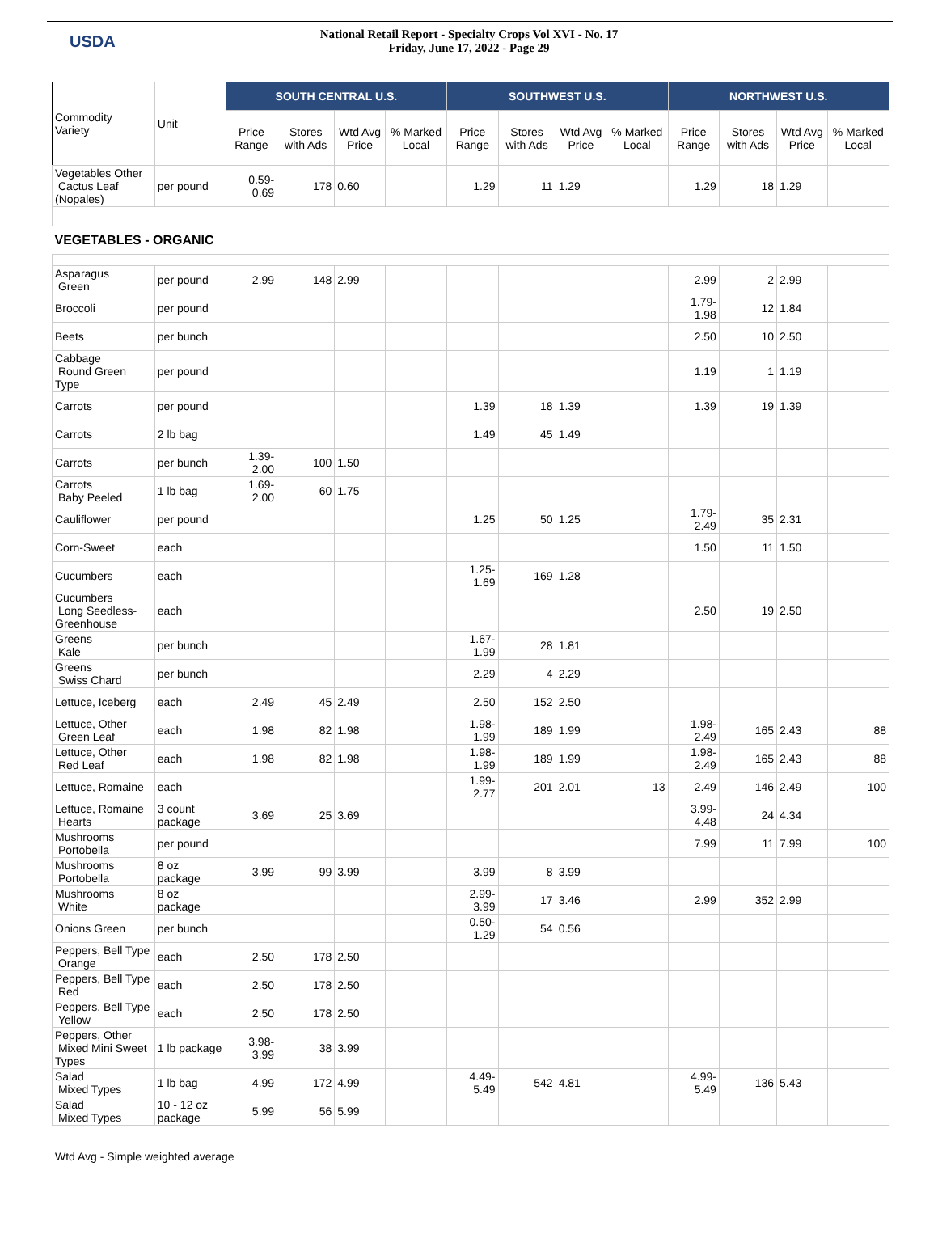USDA
National Retail Report - Specialty Crops Vol XVI - No. 17
Friday, June 17, 2022 - Page 29
| Commodity Variety | Unit | SOUTH CENTRAL U.S. | | | | SOUTHWEST U.S. | | | | NORTHWEST U.S. | | | |
| --- | --- | --- | --- | --- | --- | --- | --- | --- | --- | --- | --- | --- | --- |
| | | Price Range | Stores with Ads | Wtd Avg Price | % Marked Local | Price Range | Stores with Ads | Wtd Avg Price | % Marked Local | Price Range | Stores with Ads | Wtd Avg Price | % Marked Local |
| Vegetables Other Cactus Leaf (Nopales) | per pound | 0.59-0.69 | 178 | 0.60 | | 1.29 | 11 | 1.29 | | 1.29 | 18 | 1.29 | |
| VEGETABLES - ORGANIC | | | | | | | | | | | | | |
| Asparagus Green | per pound | 2.99 | 148 | 2.99 | | | | | | 2.99 | 2 | 2.99 | |
| Broccoli | per pound | | | | | | | | | 1.79-1.98 | 12 | 1.84 | |
| Beets | per bunch | | | | | | | | | 2.50 | 10 | 2.50 | |
| Cabbage Round Green Type | per pound | | | | | | | | | 1.19 | 1 | 1.19 | |
| Carrots | per pound | | | | | 1.39 | 18 | 1.39 | | 1.39 | 19 | 1.39 | |
| Carrots | 2 lb bag | | | | | 1.49 | 45 | 1.49 | | | | | |
| Carrots | per bunch | 1.39-2.00 | 100 | 1.50 | | | | | | | | | |
| Carrots Baby Peeled | 1 lb bag | 1.69-2.00 | 60 | 1.75 | | | | | | | | | |
| Cauliflower | per pound | | | | | 1.25 | 50 | 1.25 | | 1.79-2.49 | 35 | 2.31 | |
| Corn-Sweet | each | | | | | | | | | 1.50 | 11 | 1.50 | |
| Cucumbers | each | | | | | 1.25-1.69 | 169 | 1.28 | | | | | |
| Cucumbers Long Seedless-Greenhouse | each | | | | | | | | | 2.50 | 19 | 2.50 | |
| Greens Kale | per bunch | | | | | 1.67-1.99 | 28 | 1.81 | | | | | |
| Greens Swiss Chard | per bunch | | | | | 2.29 | 4 | 2.29 | | | | | |
| Lettuce, Iceberg | each | 2.49 | 45 | 2.49 | | 2.50 | 152 | 2.50 | | | | | |
| Lettuce, Other Green Leaf | each | 1.98 | 82 | 1.98 | | 1.98-1.99 | 189 | 1.99 | | 1.98-2.49 | 165 | 2.43 | 88 |
| Lettuce, Other Red Leaf | each | 1.98 | 82 | 1.98 | | 1.98-1.99 | 189 | 1.99 | | 1.98-2.49 | 165 | 2.43 | 88 |
| Lettuce, Romaine | each | | | | | 1.99-2.77 | 201 | 2.01 | 13 | 2.49 | 146 | 2.49 | 100 |
| Lettuce, Romaine Hearts | 3 count package | 3.69 | 25 | 3.69 | | | | | | 3.99-4.48 | 24 | 4.34 | |
| Mushrooms Portobella | per pound | | | | | | | | | 7.99 | 11 | 7.99 | 100 |
| Mushrooms Portobella | 8 oz package | 3.99 | 99 | 3.99 | | 3.99 | 8 | 3.99 | | | | | |
| Mushrooms White | 8 oz package | | | | | 2.99-3.99 | 17 | 3.46 | | 2.99 | 352 | 2.99 | |
| Onions Green | per bunch | | | | | 0.50-1.29 | 54 | 0.56 | | | | | |
| Peppers, Bell Type Orange | each | 2.50 | 178 | 2.50 | | | | | | | | | |
| Peppers, Bell Type Red | each | 2.50 | 178 | 2.50 | | | | | | | | | |
| Peppers, Bell Type Yellow | each | 2.50 | 178 | 2.50 | | | | | | | | | |
| Peppers, Other Mixed Mini Sweet Types | 1 lb package | 3.98-3.99 | 38 | 3.99 | | | | | | | | | |
| Salad Mixed Types | 1 lb bag | 4.99 | 172 | 4.99 | | 4.49-5.49 | 542 | 4.81 | | 4.99-5.49 | 136 | 5.43 | |
| Salad Mixed Types | 10 - 12 oz package | 5.99 | 56 | 5.99 | | | | | | | | | |
Wtd Avg - Simple weighted average